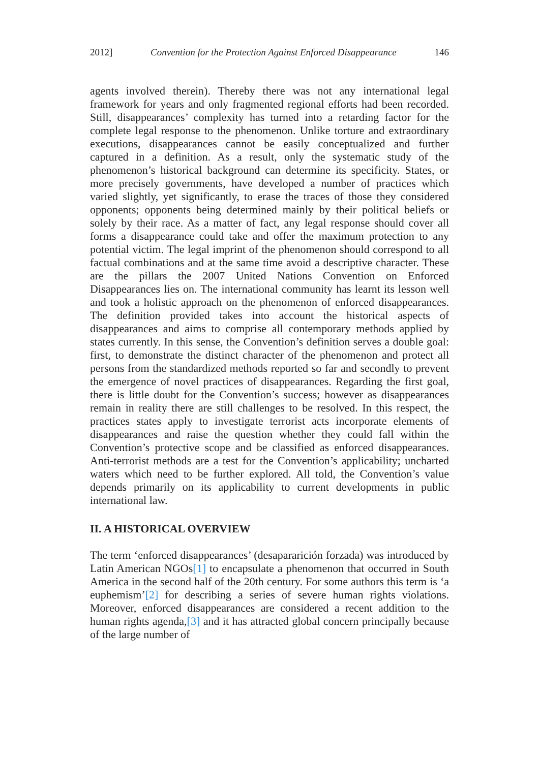2012] Convention for the Protection Against Enforced Disappearance 146
agents involved therein). Thereby there was not any international legal framework for years and only fragmented regional efforts had been recorded. Still, disappearances’ complexity has turned into a retarding factor for the complete legal response to the phenomenon. Unlike torture and extraordinary executions, disappearances cannot be easily conceptualized and further captured in a definition. As a result, only the systematic study of the phenomenon’s historical background can determine its specificity. States, or more precisely governments, have developed a number of practices which varied slightly, yet significantly, to erase the traces of those they considered opponents; opponents being determined mainly by their political beliefs or solely by their race. As a matter of fact, any legal response should cover all forms a disappearance could take and offer the maximum protection to any potential victim. The legal imprint of the phenomenon should correspond to all factual combinations and at the same time avoid a descriptive character. These are the pillars the 2007 United Nations Convention on Enforced Disappearances lies on. The international community has learnt its lesson well and took a holistic approach on the phenomenon of enforced disappearances. The definition provided takes into account the historical aspects of disappearances and aims to comprise all contemporary methods applied by states currently. In this sense, the Convention’s definition serves a double goal: first, to demonstrate the distinct character of the phenomenon and protect all persons from the standardized methods reported so far and secondly to prevent the emergence of novel practices of disappearances. Regarding the first goal, there is little doubt for the Convention’s success; however as disappearances remain in reality there are still challenges to be resolved. In this respect, the practices states apply to investigate terrorist acts incorporate elements of disappearances and raise the question whether they could fall within the Convention’s protective scope and be classified as enforced disappearances. Anti-terrorist methods are a test for the Convention’s applicability; uncharted waters which need to be further explored. All told, the Convention’s value depends primarily on its applicability to current developments in public international law.
II. A HISTORICAL OVERVIEW
The term ‘enforced disappearances’ (desapararición forzada) was introduced by Latin American NGOs[1] to encapsulate a phenomenon that occurred in South America in the second half of the 20th century. For some authors this term is ‘a euphemism’[2] for describing a series of severe human rights violations. Moreover, enforced disappearances are considered a recent addition to the human rights agenda,[3] and it has attracted global concern principally because of the large number of